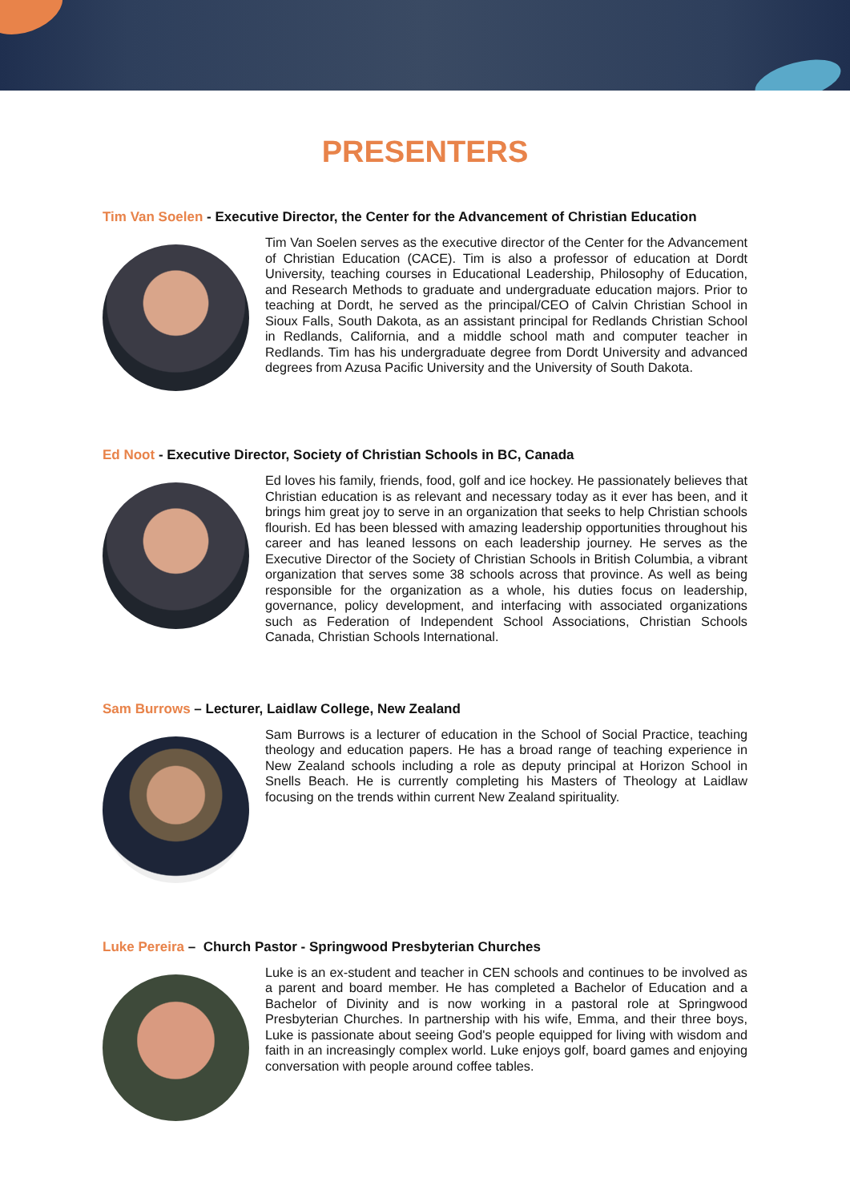PRESENTERS
Tim Van Soelen - Executive Director, the Center for the Advancement of Christian Education
Tim Van Soelen serves as the executive director of the Center for the Advancement of Christian Education (CACE). Tim is also a professor of education at Dordt University, teaching courses in Educational Leadership, Philosophy of Education, and Research Methods to graduate and undergraduate education majors. Prior to teaching at Dordt, he served as the principal/CEO of Calvin Christian School in Sioux Falls, South Dakota, as an assistant principal for Redlands Christian School in Redlands, California, and a middle school math and computer teacher in Redlands. Tim has his undergraduate degree from Dordt University and advanced degrees from Azusa Pacific University and the University of South Dakota.
Ed Noot - Executive Director, Society of Christian Schools in BC, Canada
Ed loves his family, friends, food, golf and ice hockey. He passionately believes that Christian education is as relevant and necessary today as it ever has been, and it brings him great joy to serve in an organization that seeks to help Christian schools flourish. Ed has been blessed with amazing leadership opportunities throughout his career and has leaned lessons on each leadership journey. He serves as the Executive Director of the Society of Christian Schools in British Columbia, a vibrant organization that serves some 38 schools across that province. As well as being responsible for the organization as a whole, his duties focus on leadership, governance, policy development, and interfacing with associated organizations such as Federation of Independent School Associations, Christian Schools Canada, Christian Schools International.
Sam Burrows – Lecturer, Laidlaw College, New Zealand
Sam Burrows is a lecturer of education in the School of Social Practice, teaching theology and education papers. He has a broad range of teaching experience in New Zealand schools including a role as deputy principal at Horizon School in Snells Beach. He is currently completing his Masters of Theology at Laidlaw focusing on the trends within current New Zealand spirituality.
Luke Pereira – Church Pastor - Springwood Presbyterian Churches
Luke is an ex-student and teacher in CEN schools and continues to be involved as a parent and board member. He has completed a Bachelor of Education and a Bachelor of Divinity and is now working in a pastoral role at Springwood Presbyterian Churches. In partnership with his wife, Emma, and their three boys, Luke is passionate about seeing God's people equipped for living with wisdom and faith in an increasingly complex world. Luke enjoys golf, board games and enjoying conversation with people around coffee tables.